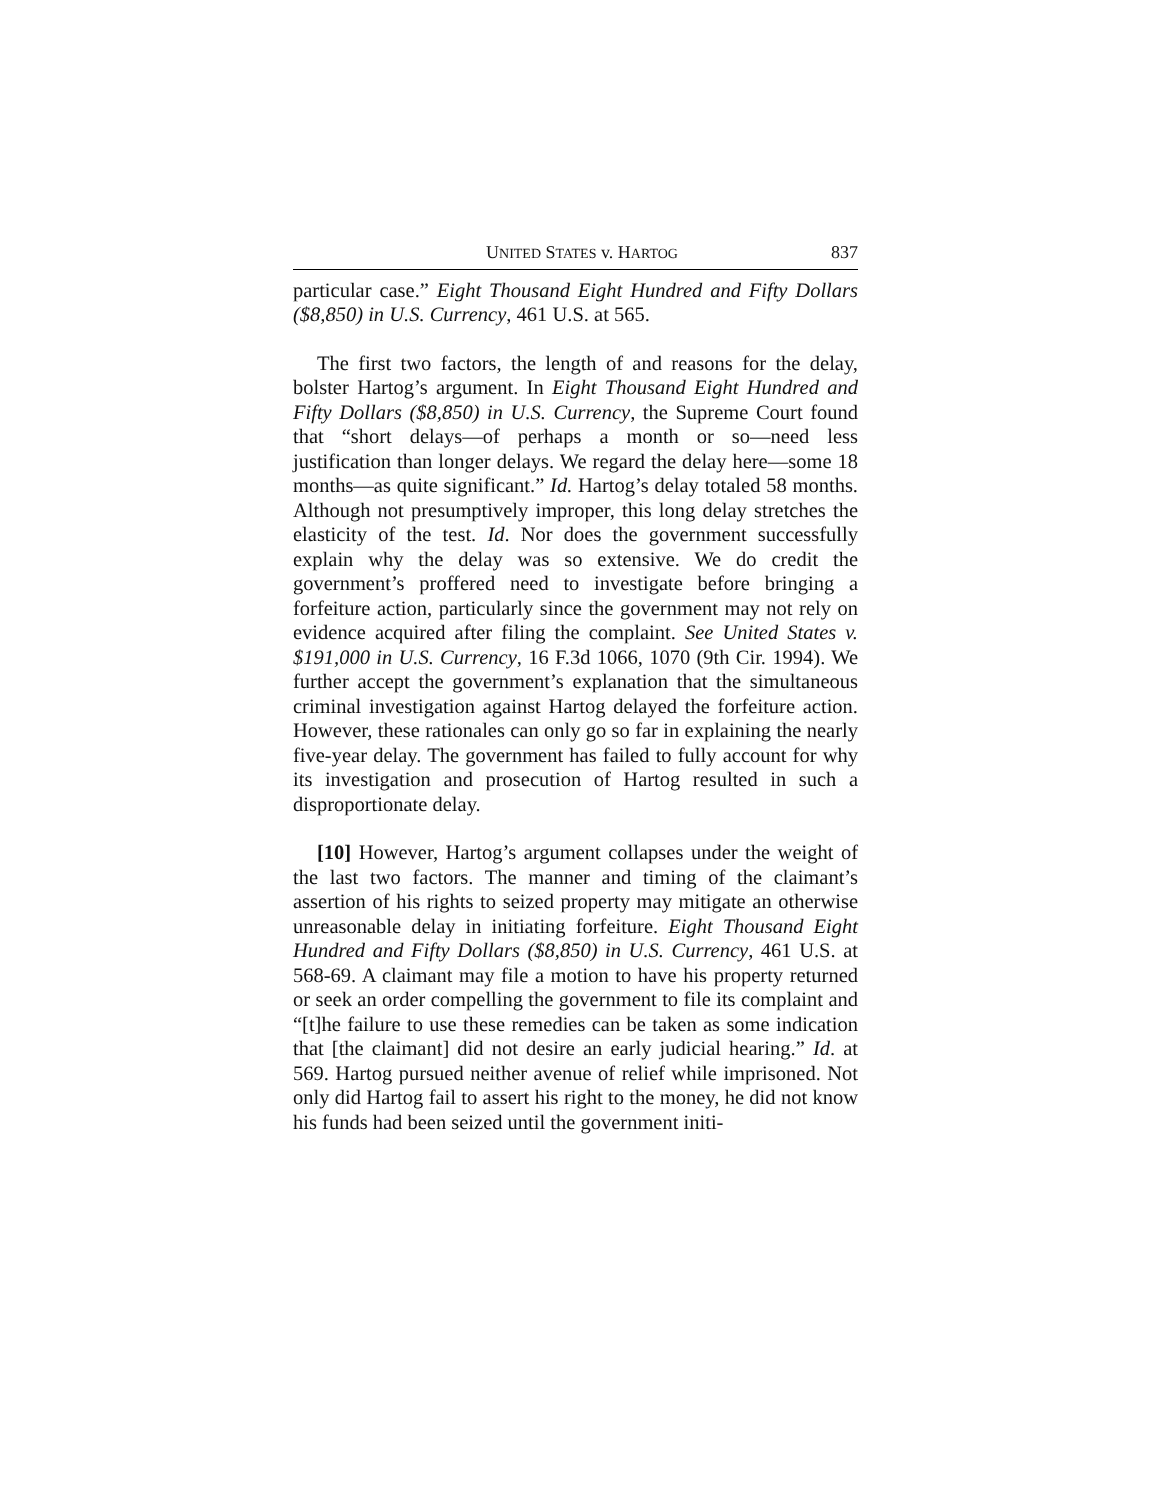UNITED STATES v. HARTOG 837
particular case.” Eight Thousand Eight Hundred and Fifty Dollars ($8,850) in U.S. Currency, 461 U.S. at 565.
The first two factors, the length of and reasons for the delay, bolster Hartog’s argument. In Eight Thousand Eight Hundred and Fifty Dollars ($8,850) in U.S. Currency, the Supreme Court found that “short delays—of perhaps a month or so—need less justification than longer delays. We regard the delay here—some 18 months—as quite significant.” Id. Hartog’s delay totaled 58 months. Although not presumptively improper, this long delay stretches the elasticity of the test. Id. Nor does the government successfully explain why the delay was so extensive. We do credit the government’s proffered need to investigate before bringing a forfeiture action, particularly since the government may not rely on evidence acquired after filing the complaint. See United States v. $191,000 in U.S. Currency, 16 F.3d 1066, 1070 (9th Cir. 1994). We further accept the government’s explanation that the simultaneous criminal investigation against Hartog delayed the forfeiture action. However, these rationales can only go so far in explaining the nearly five-year delay. The government has failed to fully account for why its investigation and prosecution of Hartog resulted in such a disproportionate delay.
[10] However, Hartog’s argument collapses under the weight of the last two factors. The manner and timing of the claimant’s assertion of his rights to seized property may mitigate an otherwise unreasonable delay in initiating forfeiture. Eight Thousand Eight Hundred and Fifty Dollars ($8,850) in U.S. Currency, 461 U.S. at 568-69. A claimant may file a motion to have his property returned or seek an order compelling the government to file its complaint and “[t]he failure to use these remedies can be taken as some indication that [the claimant] did not desire an early judicial hearing.” Id. at 569. Hartog pursued neither avenue of relief while imprisoned. Not only did Hartog fail to assert his right to the money, he did not know his funds had been seized until the government initi-